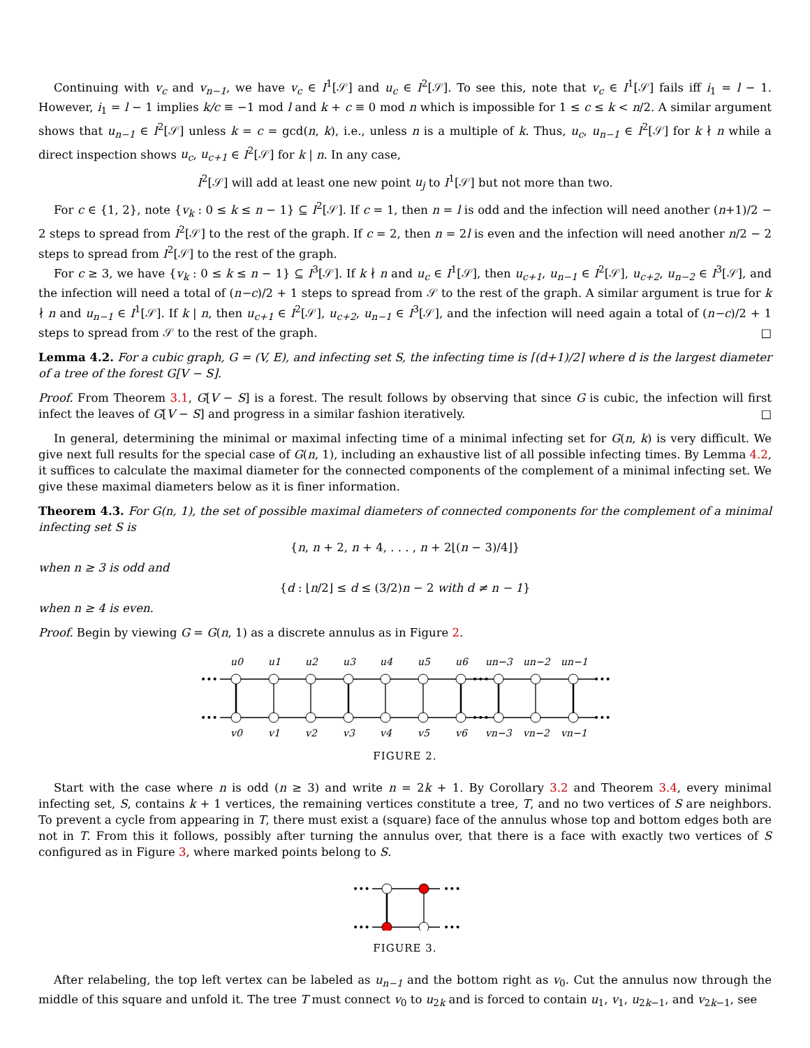Continuing with v<sub>c</sub> and v<sub>n−1</sub>, we have v<sub>c</sub> ∈ I<sup>1</sup>[𝒮] and u<sub>c</sub> ∈ I<sup>2</sup>[𝒮]. To see this, note that v<sub>c</sub> ∈ I<sup>1</sup>[𝒮] fails iff i<sub>1</sub> = l − 1. However, i<sub>1</sub> = l − 1 implies k/c ≡ −1 mod l and k + c ≡ 0 mod n which is impossible for 1 ≤ c ≤ k < n/2. A similar argument shows that u<sub>n−1</sub> ∈ I<sup>2</sup>[𝒮] unless k = c = gcd(n, k), i.e., unless n is a multiple of k. Thus, u<sub>c</sub>, u<sub>n−1</sub> ∈ I<sup>2</sup>[𝒮] for k ∤ n while a direct inspection shows u<sub>c</sub>, u<sub>c+1</sub> ∈ I<sup>2</sup>[𝒮] for k | n. In any case,
I<sup>2</sup>[𝒮] will add at least one new point u<sub>j</sub> to I<sup>1</sup>[𝒮] but not more than two.
For c ∈ {1, 2}, note {v<sub>k</sub> : 0 ≤ k ≤ n − 1} ⊆ I<sup>2</sup>[𝒮]. If c = 1, then n = l is odd and the infection will need another (n+1)/2 − 2 steps to spread from I<sup>2</sup>[𝒮] to the rest of the graph. If c = 2, then n = 2l is even and the infection will need another n/2 − 2 steps to spread from I<sup>2</sup>[𝒮] to the rest of the graph.
For c ≥ 3, we have {v<sub>k</sub> : 0 ≤ k ≤ n − 1} ⊆ I<sup>3</sup>[𝒮]. If k ∤ n and u<sub>c</sub> ∈ I<sup>1</sup>[𝒮], then u<sub>c+1</sub>, u<sub>n−1</sub> ∈ I<sup>2</sup>[𝒮], u<sub>c+2</sub>, u<sub>n−2</sub> ∈ I<sup>3</sup>[𝒮], and the infection will need a total of (n−c)/2 + 1 steps to spread from 𝒮 to the rest of the graph. A similar argument is true for k ∤ n and u<sub>n−1</sub> ∈ I<sup>1</sup>[𝒮]. If k | n, then u<sub>c+1</sub> ∈ I<sup>2</sup>[𝒮], u<sub>c+2</sub>, u<sub>n−1</sub> ∈ I<sup>3</sup>[𝒮], and the infection will need again a total of (n−c)/2 + 1 steps to spread from 𝒮 to the rest of the graph. □
Lemma 4.2. For a cubic graph, G = (V, E), and infecting set S, the infecting time is ⌈(d+1)/2⌉ where d is the largest diameter of a tree of the forest G[V − S].
Proof. From Theorem 3.1, G[V − S] is a forest. The result follows by observing that since G is cubic, the infection will first infect the leaves of G[V − S] and progress in a similar fashion iteratively. □
In general, determining the minimal or maximal infecting time of a minimal infecting set for G(n, k) is very difficult. We give next full results for the special case of G(n, 1), including an exhaustive list of all possible infecting times. By Lemma 4.2, it suffices to calculate the maximal diameter for the connected components of the complement of a minimal infecting set. We give these maximal diameters below as it is finer information.
Theorem 4.3. For G(n, 1), the set of possible maximal diameters of connected components for the complement of a minimal infecting set S is
{n, n + 2, n + 4, . . . , n + 2⌊(n − 3)/4⌋}
when n ≥ 3 is odd and
{d : ⌊n/2⌋ ≤ d ≤ (3/2)n − 2 with d ≠ n − 1}
when n ≥ 4 is even.
Proof. Begin by viewing G = G(n, 1) as a discrete annulus as in Figure 2.
•••
•••
•••
•••
•••
•••
u0
u1
u2
u3
u4
u5
u6
un−3
un−2
un−1
v0
v1
v2
v3
v4
v5
v6
vn−3
vn−2
vn−1
FIGURE 2.
Start with the case where n is odd (n ≥ 3) and write n = 2k + 1. By Corollary 3.2 and Theorem 3.4, every minimal infecting set, S, contains k + 1 vertices, the remaining vertices constitute a tree, T, and no two vertices of S are neighbors. To prevent a cycle from appearing in T, there must exist a (square) face of the annulus whose top and bottom edges both are not in T. From this it follows, possibly after turning the annulus over, that there is a face with exactly two vertices of S configured as in Figure 3, where marked points belong to S.
•••
•••
•••
•••
FIGURE 3.
After relabeling, the top left vertex can be labeled as u<sub>n−1</sub> and the bottom right as v<sub>0</sub>. Cut the annulus now through the middle of this square and unfold it. The tree T must connect v<sub>0</sub> to u<sub>2k</sub> and is forced to contain u<sub>1</sub>, v<sub>1</sub>, u<sub>2k−1</sub>, and v<sub>2k−1</sub>, see